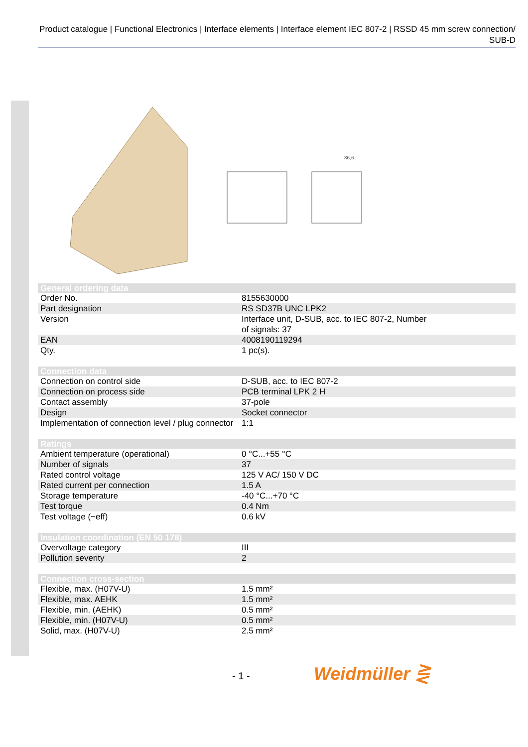Product catalogue | Functional Electronics | Interface elements | Interface element IEC 807-2 | RSSD 45 mm screw connection/ SUB-D
86,6
| General ordering data | |
| --- | --- |
| Order No. | 8155630000 |
| Part designation | RS SD37B UNC LPK2 |
| Version | Interface unit, D-SUB, acc. to IEC 807-2, Number of signals: 37 |
| EAN | 4008190119294 |
| Qty. | 1 pc(s). |
| Connection data | |
| Connection on control side | D-SUB, acc. to IEC 807-2 |
| Connection on process side | PCB terminal LPK 2 H |
| Contact assembly | 37-pole |
| Design | Socket connector |
| Implementation of connection level / plug connector | 1:1 |
| Ratings | |
| Ambient temperature (operational) | 0 °C...+55 °C |
| Number of signals | 37 |
| Rated control voltage | 125 V AC/ 150 V DC |
| Rated current per connection | 1.5 A |
| Storage temperature | -40 °C...+70 °C |
| Test torque | 0.4 Nm |
| Test voltage (~eff) | 0.6 kV |
| Insulation coordination (EN 50 178) | |
| Overvoltage category | III |
| Pollution severity | 2 |
| Connection cross-section | |
| Flexible, max. (H07V-U) | 1.5 mm² |
| Flexible, max. AEHK | 1.5 mm² |
| Flexible, min. (AEHK) | 0.5 mm² |
| Flexible, min. (H07V-U) | 0.5 mm² |
| Solid, max. (H07V-U) | 2.5 mm² |
- 1 - Weidmüller ⋛